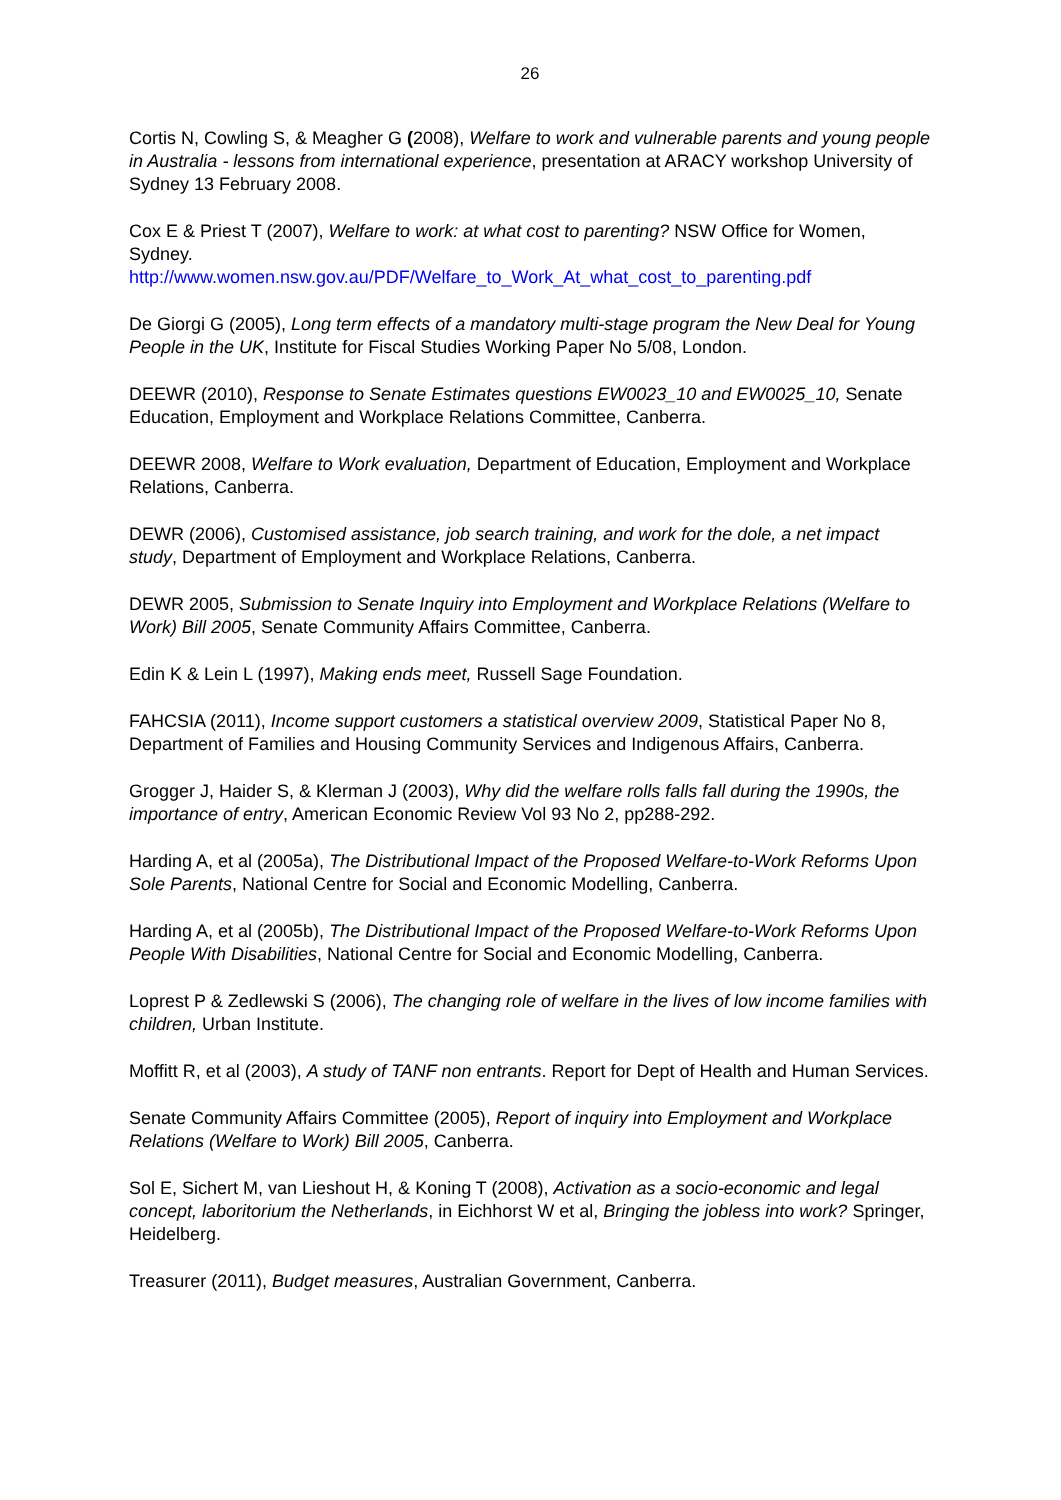26
Cortis N, Cowling S, & Meagher G (2008), Welfare to work and vulnerable parents and young people in Australia - lessons from international experience, presentation at ARACY workshop University of Sydney 13 February 2008.
Cox E & Priest T (2007), Welfare to work: at what cost to parenting? NSW Office for Women, Sydney.
http://www.women.nsw.gov.au/PDF/Welfare_to_Work_At_what_cost_to_parenting.pdf
De Giorgi G (2005), Long term effects of a mandatory multi-stage program the New Deal for Young People in the UK, Institute for Fiscal Studies Working Paper No 5/08, London.
DEEWR (2010), Response to Senate Estimates questions EW0023_10 and EW0025_10, Senate Education, Employment and Workplace Relations Committee, Canberra.
DEEWR 2008, Welfare to Work evaluation, Department of Education, Employment and Workplace Relations, Canberra.
DEWR (2006), Customised assistance, job search training, and work for the dole, a net impact study, Department of Employment and Workplace Relations, Canberra.
DEWR 2005, Submission to Senate Inquiry into Employment and Workplace Relations (Welfare to Work) Bill 2005, Senate Community Affairs Committee, Canberra.
Edin K & Lein L (1997), Making ends meet, Russell Sage Foundation.
FAHCSIA (2011), Income support customers a statistical overview 2009, Statistical Paper No 8, Department of Families and Housing Community Services and Indigenous Affairs, Canberra.
Grogger J, Haider S, & Klerman J (2003), Why did the welfare rolls falls fall during the 1990s, the importance of entry, American Economic Review Vol 93 No 2, pp288-292.
Harding A, et al (2005a), The Distributional Impact of the Proposed Welfare-to-Work Reforms Upon Sole Parents, National Centre for Social and Economic Modelling, Canberra.
Harding A, et al (2005b), The Distributional Impact of the Proposed Welfare-to-Work Reforms Upon People With Disabilities, National Centre for Social and Economic Modelling, Canberra.
Loprest P & Zedlewski S (2006), The changing role of welfare in the lives of low income families with children, Urban Institute.
Moffitt R, et al (2003), A study of TANF non entrants. Report for Dept of Health and Human Services.
Senate Community Affairs Committee (2005), Report of inquiry into Employment and Workplace Relations (Welfare to Work) Bill 2005, Canberra.
Sol E, Sichert M, van Lieshout H, & Koning T (2008), Activation as a socio-economic and legal concept, laboritorium the Netherlands, in Eichhorst W et al, Bringing the jobless into work? Springer, Heidelberg.
Treasurer (2011), Budget measures, Australian Government, Canberra.